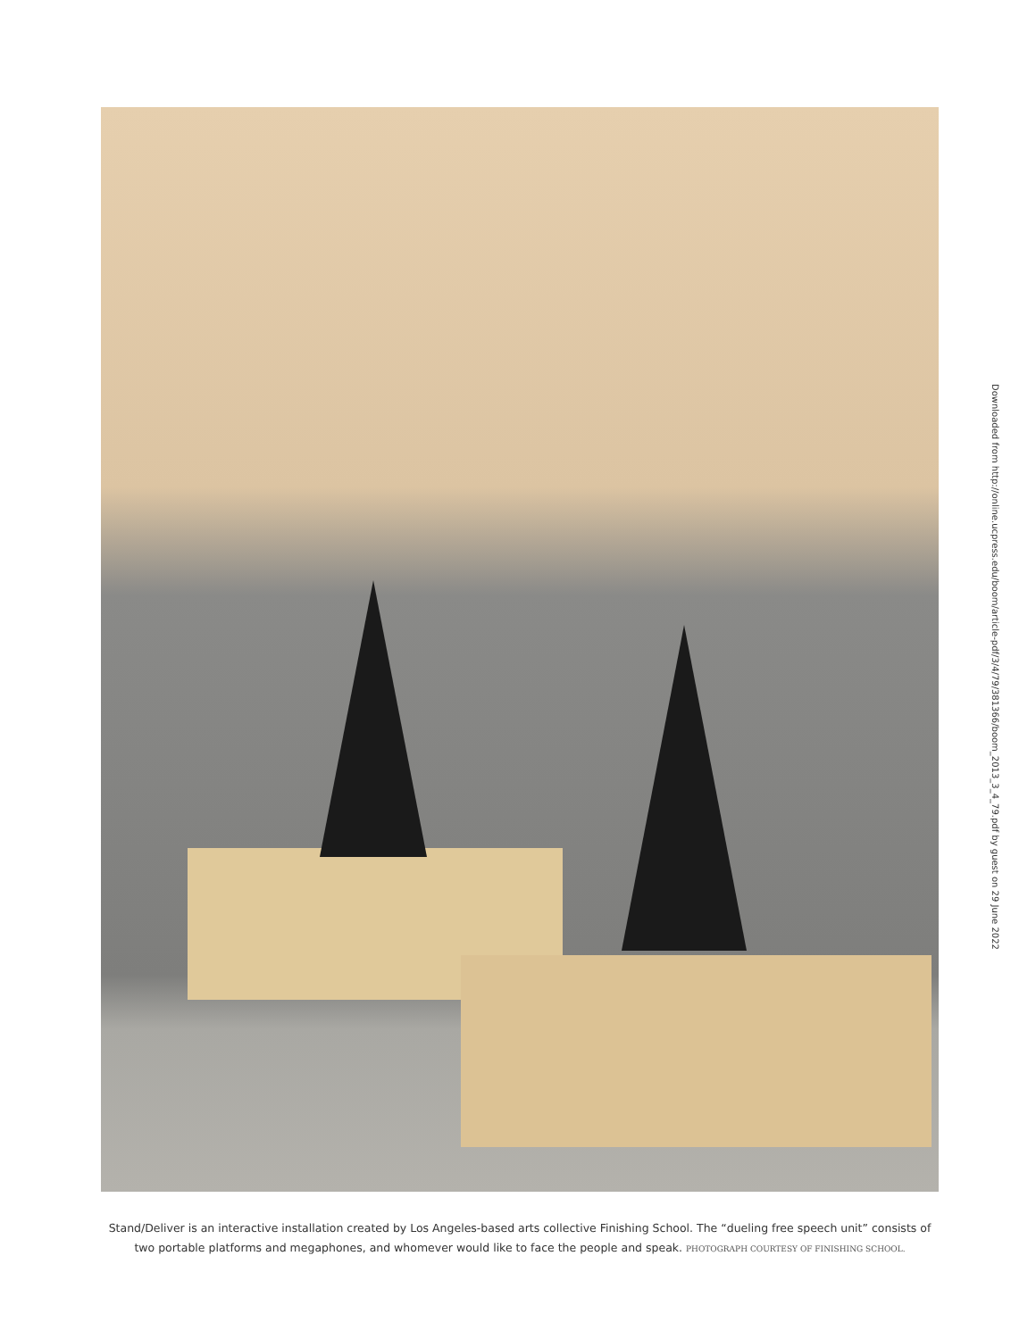Downloaded from http://online.ucpress.edu/boom/article-pdf/3/4/79/381366/boom_2013_3_4_79.pdf by guest on 29 June 2022
Stand/Deliver is an interactive installation created by Los Angeles-based arts collective Finishing School. The “dueling free speech unit” consists of two portable platforms and megaphones, and whomever would like to face the people and speak. PHOTOGRAPH COURTESY OF FINISHING SCHOOL.